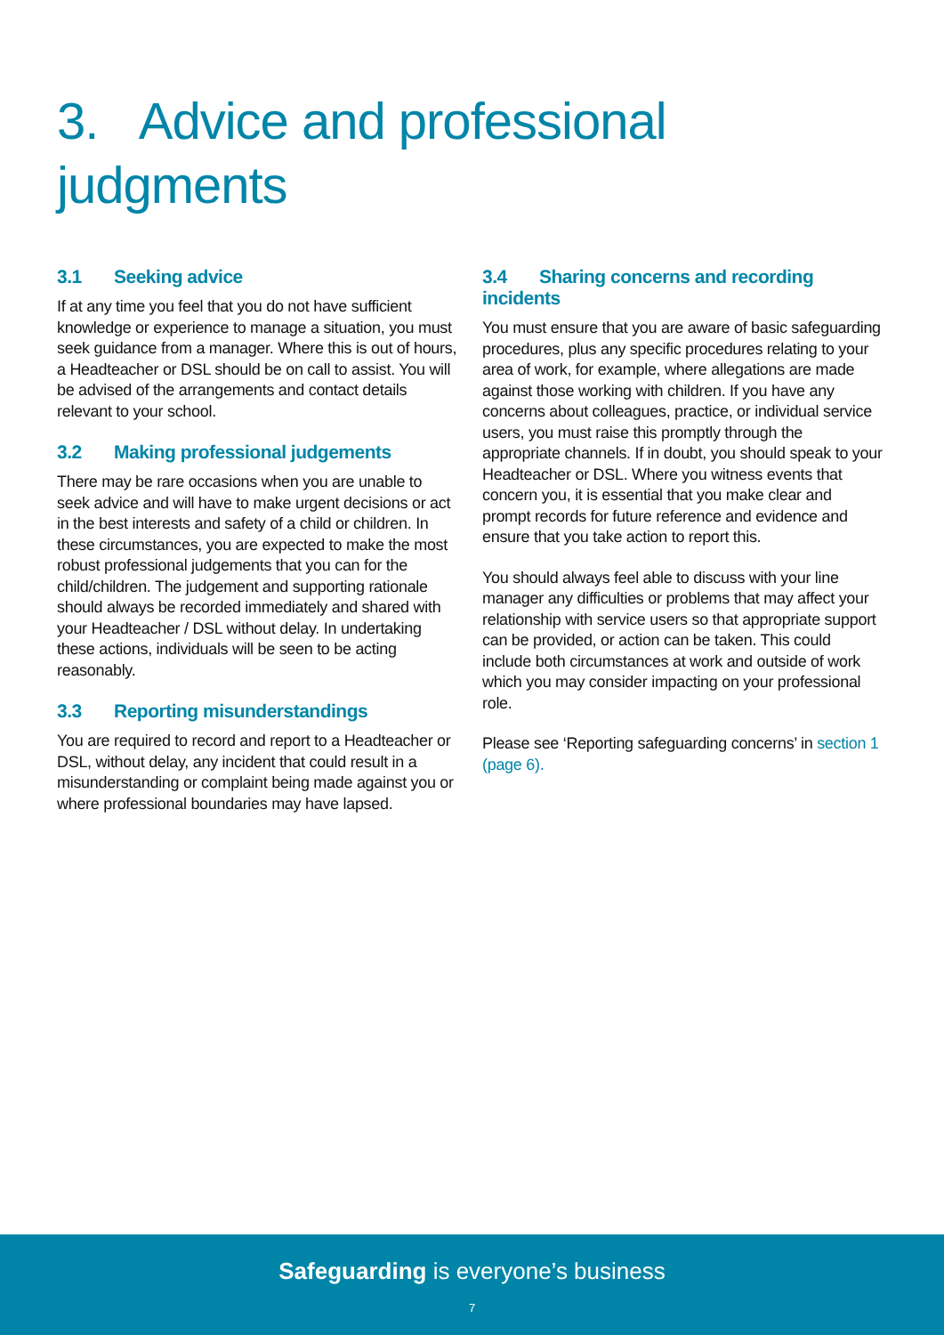3. Advice and professional judgments
3.1 Seeking advice
If at any time you feel that you do not have sufficient knowledge or experience to manage a situation, you must seek guidance from a manager. Where this is out of hours, a Headteacher or DSL should be on call to assist. You will be advised of the arrangements and contact details relevant to your school.
3.2 Making professional judgements
There may be rare occasions when you are unable to seek advice and will have to make urgent decisions or act in the best interests and safety of a child or children. In these circumstances, you are expected to make the most robust professional judgements that you can for the child/children. The judgement and supporting rationale should always be recorded immediately and shared with your Headteacher / DSL without delay. In undertaking these actions, individuals will be seen to be acting reasonably.
3.3 Reporting misunderstandings
You are required to record and report to a Headteacher or DSL, without delay, any incident that could result in a misunderstanding or complaint being made against you or where professional boundaries may have lapsed.
3.4 Sharing concerns and recording incidents
You must ensure that you are aware of basic safeguarding procedures, plus any specific procedures relating to your area of work, for example, where allegations are made against those working with children. If you have any concerns about colleagues, practice, or individual service users, you must raise this promptly through the appropriate channels. If in doubt, you should speak to your Headteacher or DSL. Where you witness events that concern you, it is essential that you make clear and prompt records for future reference and evidence and ensure that you take action to report this.
You should always feel able to discuss with your line manager any difficulties or problems that may affect your relationship with service users so that appropriate support can be provided, or action can be taken. This could include both circumstances at work and outside of work which you may consider impacting on your professional role.
Please see ‘Reporting safeguarding concerns’ in section 1 (page 6).
Safeguarding is everyone’s business
7